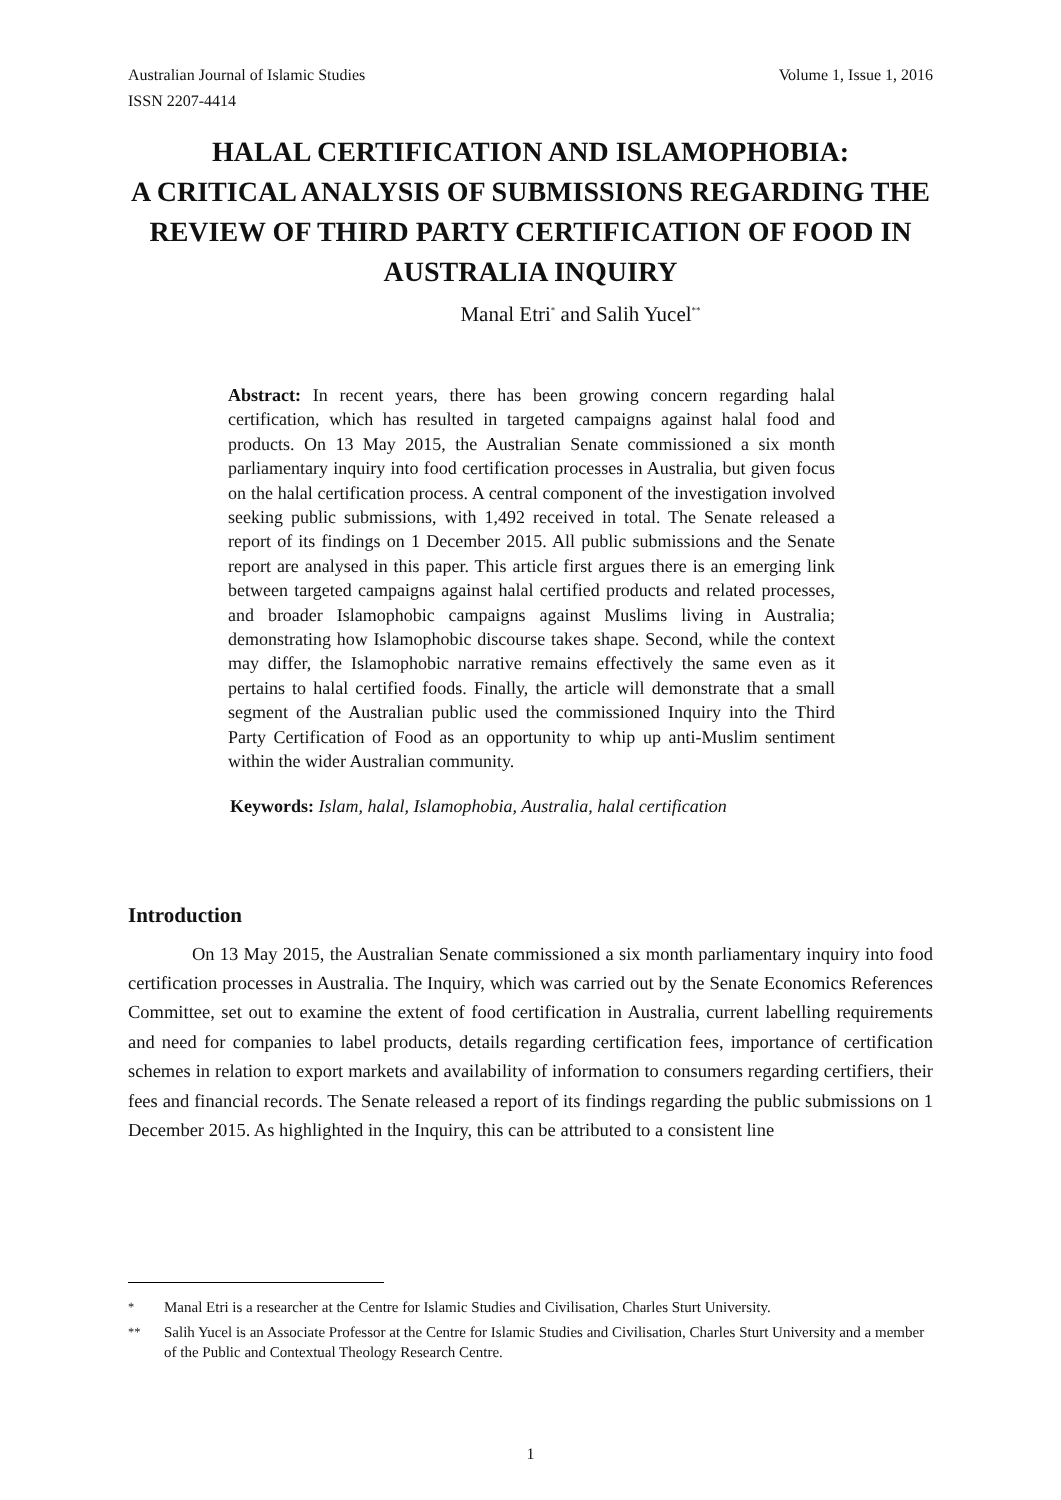Australian Journal of Islamic Studies
ISSN 2207-4414 Volume 1, Issue 1, 2016
HALAL CERTIFICATION AND ISLAMOPHOBIA:
A CRITICAL ANALYSIS OF SUBMISSIONS REGARDING THE REVIEW OF THIRD PARTY CERTIFICATION OF FOOD IN AUSTRALIA INQUIRY
Manal Etri<sup>*</sup> and Salih Yucel<sup>**</sup>
Abstract: In recent years, there has been growing concern regarding halal certification, which has resulted in targeted campaigns against halal food and products. On 13 May 2015, the Australian Senate commissioned a six month parliamentary inquiry into food certification processes in Australia, but given focus on the halal certification process. A central component of the investigation involved seeking public submissions, with 1,492 received in total. The Senate released a report of its findings on 1 December 2015. All public submissions and the Senate report are analysed in this paper. This article first argues there is an emerging link between targeted campaigns against halal certified products and related processes, and broader Islamophobic campaigns against Muslims living in Australia; demonstrating how Islamophobic discourse takes shape. Second, while the context may differ, the Islamophobic narrative remains effectively the same even as it pertains to halal certified foods. Finally, the article will demonstrate that a small segment of the Australian public used the commissioned Inquiry into the Third Party Certification of Food as an opportunity to whip up anti-Muslim sentiment within the wider Australian community.
Keywords: Islam, halal, Islamophobia, Australia, halal certification
Introduction
On 13 May 2015, the Australian Senate commissioned a six month parliamentary inquiry into food certification processes in Australia. The Inquiry, which was carried out by the Senate Economics References Committee, set out to examine the extent of food certification in Australia, current labelling requirements and need for companies to label products, details regarding certification fees, importance of certification schemes in relation to export markets and availability of information to consumers regarding certifiers, their fees and financial records. The Senate released a report of its findings regarding the public submissions on 1 December 2015. As highlighted in the Inquiry, this can be attributed to a consistent line
<sup>*</sup> Manal Etri is a researcher at the Centre for Islamic Studies and Civilisation, Charles Sturt University.
<sup>**</sup> Salih Yucel is an Associate Professor at the Centre for Islamic Studies and Civilisation, Charles Sturt University and a member of the Public and Contextual Theology Research Centre.
1